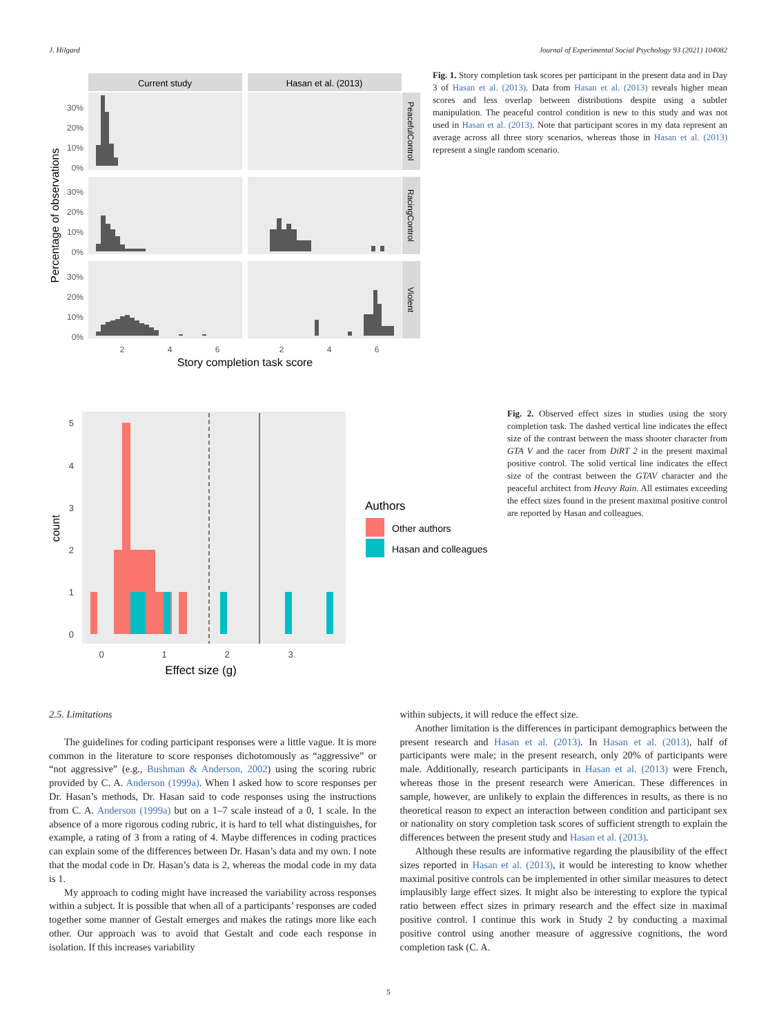J. Hilgard Journal of Experimental Social Psychology 93 (2021) 104082
Current study
Hasan et al. (2013)
PeacefulControl
RacingControl
Violent
30%
20%
10%
0%
30%
20%
10%
0%
30%
20%
10%
0%
2
4
6
2
4
6
Story completion task score
Percentage of observations
Fig. 1. Story completion task scores per participant in the present data and in Day 3 of Hasan et al. (2013). Data from Hasan et al. (2013) reveals higher mean scores and less overlap between distributions despite using a subtler manipulation. The peaceful control condition is new to this study and was not used in Hasan et al. (2013). Note that participant scores in my data represent an average across all three story scenarios, whereas those in Hasan et al. (2013) represent a single random scenario.
5
4
3
2
1
0
0
1
2
3
Effect size (g)
count
Authors
Other authors
Hasan and colleagues
Fig. 2. Observed effect sizes in studies using the story completion task. The dashed vertical line indicates the effect size of the contrast between the mass shooter character from GTA V and the racer from DiRT 2 in the present maximal positive control. The solid vertical line indicates the effect size of the contrast between the GTAV character and the peaceful architect from Heavy Rain. All estimates exceeding the effect sizes found in the present maximal positive control are reported by Hasan and colleagues.
2.5. Limitations
The guidelines for coding participant responses were a little vague. It is more common in the literature to score responses dichotomously as “aggressive” or “not aggressive” (e.g., Bushman & Anderson, 2002) using the scoring rubric provided by C. A. Anderson (1999a). When I asked how to score responses per Dr. Hasan’s methods, Dr. Hasan said to code responses using the instructions from C. A. Anderson (1999a) but on a 1–7 scale instead of a 0, 1 scale. In the absence of a more rigorous coding rubric, it is hard to tell what distinguishes, for example, a rating of 3 from a rating of 4. Maybe differences in coding practices can explain some of the differences between Dr. Hasan’s data and my own. I note that the modal code in Dr. Hasan’s data is 2, whereas the modal code in my data is 1.
My approach to coding might have increased the variability across responses within a subject. It is possible that when all of a participants’ responses are coded together some manner of Gestalt emerges and makes the ratings more like each other. Our approach was to avoid that Gestalt and code each response in isolation. If this increases variability
within subjects, it will reduce the effect size.
Another limitation is the differences in participant demographics between the present research and Hasan et al. (2013). In Hasan et al. (2013), half of participants were male; in the present research, only 20% of participants were male. Additionally, research participants in Hasan et al. (2013) were French, whereas those in the present research were American. These differences in sample, however, are unlikely to explain the differences in results, as there is no theoretical reason to expect an interaction between condition and participant sex or nationality on story completion task scores of sufficient strength to explain the differences between the present study and Hasan et al. (2013).
Although these results are informative regarding the plausibility of the effect sizes reported in Hasan et al. (2013), it would be interesting to know whether maximal positive controls can be implemented in other similar measures to detect implausibly large effect sizes. It might also be interesting to explore the typical ratio between effect sizes in primary research and the effect size in maximal positive control. I continue this work in Study 2 by conducting a maximal positive control using another measure of aggressive cognitions, the word completion task (C. A.
5